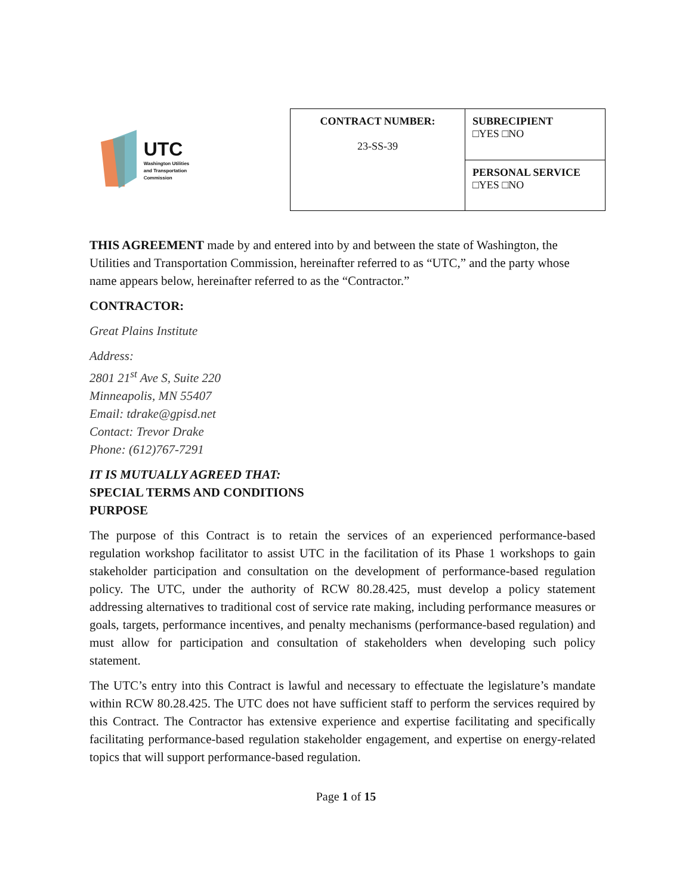UTC
Washington Utilities
and Transportation
Commission
| CONTRACT NUMBER: 23-SS-39 | SUBRECIPIENT □YES □NO |
| | PERSONAL SERVICE □YES □NO |
THIS AGREEMENT made by and entered into by and between the state of Washington, the Utilities and Transportation Commission, hereinafter referred to as “UTC,” and the party whose name appears below, hereinafter referred to as the “Contractor.”
CONTRACTOR:
Great Plains Institute
Address:
2801 21<sup>st</sup> Ave S, Suite 220
Minneapolis, MN 55407
Email: tdrake@gpisd.net
Contact: Trevor Drake
Phone: (612)767-7291
IT IS MUTUALLY AGREED THAT:
SPECIAL TERMS AND CONDITIONS
PURPOSE
The purpose of this Contract is to retain the services of an experienced performance-based regulation workshop facilitator to assist UTC in the facilitation of its Phase 1 workshops to gain stakeholder participation and consultation on the development of performance-based regulation policy. The UTC, under the authority of RCW 80.28.425, must develop a policy statement addressing alternatives to traditional cost of service rate making, including performance measures or goals, targets, performance incentives, and penalty mechanisms (performance-based regulation) and must allow for participation and consultation of stakeholders when developing such policy statement.
The UTC’s entry into this Contract is lawful and necessary to effectuate the legislature’s mandate within RCW 80.28.425. The UTC does not have sufficient staff to perform the services required by this Contract. The Contractor has extensive experience and expertise facilitating and specifically facilitating performance-based regulation stakeholder engagement, and expertise on energy-related topics that will support performance-based regulation.
Page 1 of 15